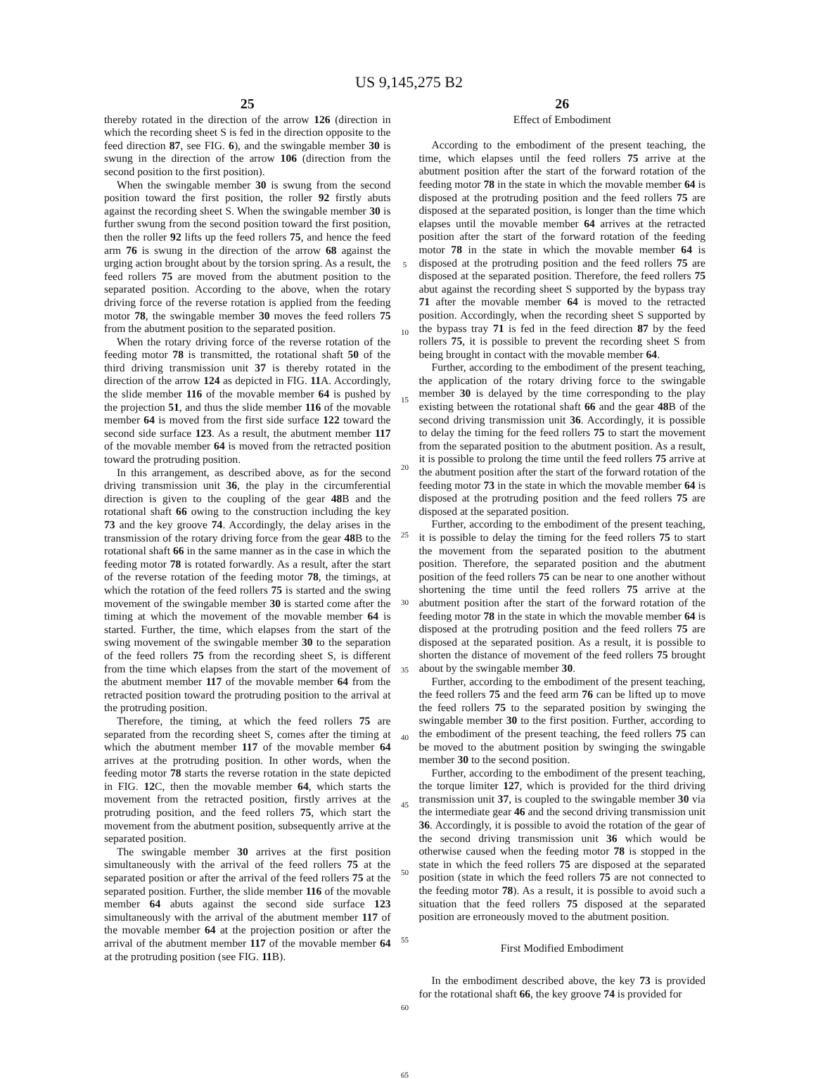US 9,145,275 B2
25
thereby rotated in the direction of the arrow 126 (direction in which the recording sheet S is fed in the direction opposite to the feed direction 87, see FIG. 6), and the swingable member 30 is swung in the direction of the arrow 106 (direction from the second position to the first position).
When the swingable member 30 is swung from the second position toward the first position, the roller 92 firstly abuts against the recording sheet S. When the swingable member 30 is further swung from the second position toward the first position, then the roller 92 lifts up the feed rollers 75, and hence the feed arm 76 is swung in the direction of the arrow 68 against the urging action brought about by the torsion spring. As a result, the feed rollers 75 are moved from the abutment position to the separated position. According to the above, when the rotary driving force of the reverse rotation is applied from the feeding motor 78, the swingable member 30 moves the feed rollers 75 from the abutment position to the separated position.
When the rotary driving force of the reverse rotation of the feeding motor 78 is transmitted, the rotational shaft 50 of the third driving transmission unit 37 is thereby rotated in the direction of the arrow 124 as depicted in FIG. 11 A. Accordingly, the slide member 116 of the movable member 64 is pushed by the projection 51, and thus the slide member 116 of the movable member 64 is moved from the first side surface 122 toward the second side surface 123. As a result, the abutment member 117 of the movable member 64 is moved from the retracted position toward the protruding position.
In this arrangement, as described above, as for the second driving transmission unit 36, the play in the circumferential direction is given to the coupling of the gear 48 B and the rotational shaft 66 owing to the construction including the key 73 and the key groove 74. Accordingly, the delay arises in the transmission of the rotary driving force from the gear 48 B to the rotational shaft 66 in the same manner as in the case in which the feeding motor 78 is rotated forwardly. As a result, after the start of the reverse rotation of the feeding motor 78, the timings, at which the rotation of the feed rollers 75 is started and the swing movement of the swingable member 30 is started come after the timing at which the movement of the movable member 64 is started. Further, the time, which elapses from the start of the swing movement of the swingable member 30 to the separation of the feed rollers 75 from the recording sheet S, is different from the time which elapses from the start of the movement of the abutment member 117 of the movable member 64 from the retracted position toward the protruding position to the arrival at the protruding position.
Therefore, the timing, at which the feed rollers 75 are separated from the recording sheet S, comes after the timing at which the abutment member 117 of the movable member 64 arrives at the protruding position. In other words, when the feeding motor 78 starts the reverse rotation in the state depicted in FIG. 12 C, then the movable member 64, which starts the movement from the retracted position, firstly arrives at the protruding position, and the feed rollers 75, which start the movement from the abutment position, subsequently arrive at the separated position.
The swingable member 30 arrives at the first position simultaneously with the arrival of the feed rollers 75 at the separated position or after the arrival of the feed rollers 75 at the separated position. Further, the slide member 116 of the movable member 64 abuts against the second side surface 123 simultaneously with the arrival of the abutment member 117 of the movable member 64 at the projection position or after the arrival of the abutment member 117 of the movable member 64 at the protruding position (see FIG. 11 B).
5
10
15
20
25
30
35
40
45
50
55
60
65
26
Effect of Embodiment
According to the embodiment of the present teaching, the time, which elapses until the feed rollers 75 arrive at the abutment position after the start of the forward rotation of the feeding motor 78 in the state in which the movable member 64 is disposed at the protruding position and the feed rollers 75 are disposed at the separated position, is longer than the time which elapses until the movable member 64 arrives at the retracted position after the start of the forward rotation of the feeding motor 78 in the state in which the movable member 64 is disposed at the protruding position and the feed rollers 75 are disposed at the separated position. Therefore, the feed rollers 75 abut against the recording sheet S supported by the bypass tray 71 after the movable member 64 is moved to the retracted position. Accordingly, when the recording sheet S supported by the bypass tray 71 is fed in the feed direction 87 by the feed rollers 75, it is possible to prevent the recording sheet S from being brought in contact with the movable member 64.
Further, according to the embodiment of the present teaching, the application of the rotary driving force to the swingable member 30 is delayed by the time corresponding to the play existing between the rotational shaft 66 and the gear 48 B of the second driving transmission unit 36. Accordingly, it is possible to delay the timing for the feed rollers 75 to start the movement from the separated position to the abutment position. As a result, it is possible to prolong the time until the feed rollers 75 arrive at the abutment position after the start of the forward rotation of the feeding motor 73 in the state in which the movable member 64 is disposed at the protruding position and the feed rollers 75 are disposed at the separated position.
Further, according to the embodiment of the present teaching, it is possible to delay the timing for the feed rollers 75 to start the movement from the separated position to the abutment position. Therefore, the separated position and the abutment position of the feed rollers 75 can be near to one another without shortening the time until the feed rollers 75 arrive at the abutment position after the start of the forward rotation of the feeding motor 78 in the state in which the movable member 64 is disposed at the protruding position and the feed rollers 75 are disposed at the separated position. As a result, it is possible to shorten the distance of movement of the feed rollers 75 brought about by the swingable member 30.
Further, according to the embodiment of the present teaching, the feed rollers 75 and the feed arm 76 can be lifted up to move the feed rollers 75 to the separated position by swinging the swingable member 30 to the first position. Further, according to the embodiment of the present teaching, the feed rollers 75 can be moved to the abutment position by swinging the swingable member 30 to the second position.
Further, according to the embodiment of the present teaching, the torque limiter 127, which is provided for the third driving transmission unit 37, is coupled to the swingable member 30 via the intermediate gear 46 and the second driving transmission unit 36. Accordingly, it is possible to avoid the rotation of the gear of the second driving transmission unit 36 which would be otherwise caused when the feeding motor 78 is stopped in the state in which the feed rollers 75 are disposed at the separated position (state in which the feed rollers 75 are not connected to the feeding motor 78). As a result, it is possible to avoid such a situation that the feed rollers 75 disposed at the separated position are erroneously moved to the abutment position.
First Modified Embodiment
In the embodiment described above, the key 73 is provided for the rotational shaft 66, the key groove 74 is provided for